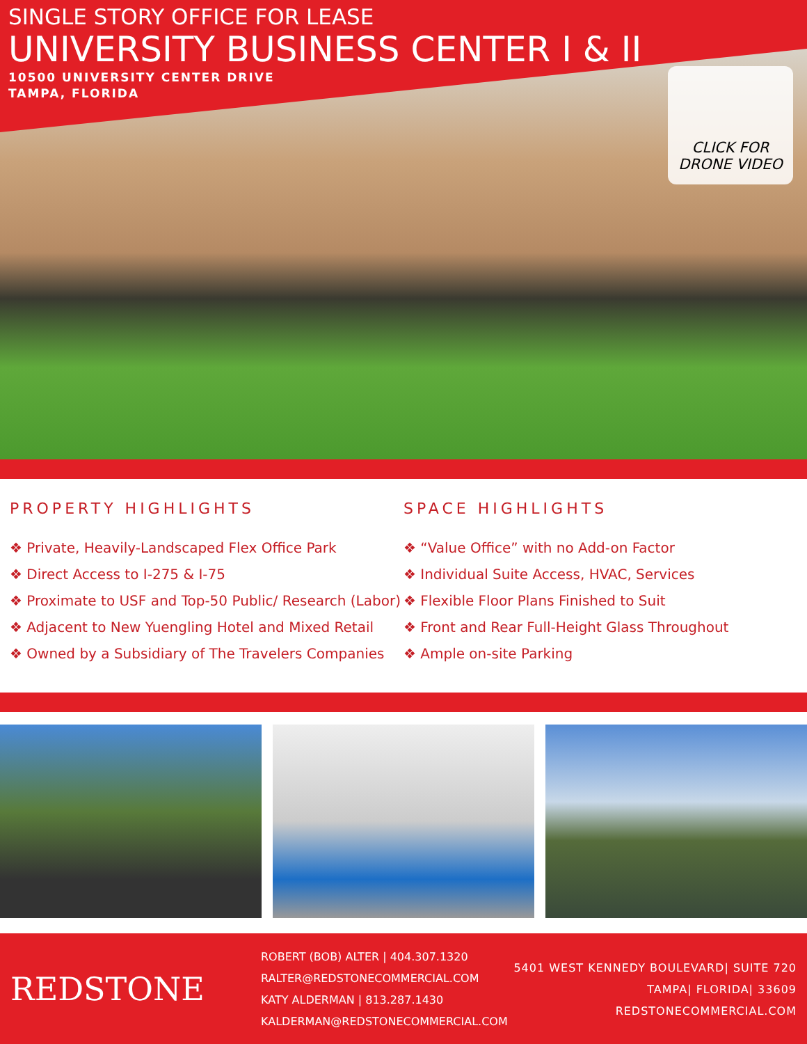SINGLE STORY OFFICE FOR LEASE
UNIVERSITY BUSINESS CENTER I & II
10500 UNIVERSITY CENTER DRIVE
TAMPA, FLORIDA
CLICK FOR
DRONE VIDEO
PROPERTY HIGHLIGHTS
❖ Private, Heavily-Landscaped Flex Office Park
❖ Direct Access to I-275 & I-75
❖ Proximate to USF and Top-50 Public/ Research (Labor)
❖ Adjacent to New Yuengling Hotel and Mixed Retail
❖ Owned by a Subsidiary of The Travelers Companies
SPACE HIGHLIGHTS
❖ “Value Office” with no Add-on Factor
❖ Individual Suite Access, HVAC, Services
❖ Flexible Floor Plans Finished to Suit
❖ Front and Rear Full-Height Glass Throughout
❖ Ample on-site Parking
REDSTONE
ROBERT (BOB) ALTER | 404.307.1320
RALTER@REDSTONECOMMERCIAL.COM
KATY ALDERMAN | 813.287.1430
KALDERMAN@REDSTONECOMMERCIAL.COM
5401 WEST KENNEDY BOULEVARD| SUITE 720
TAMPA| FLORIDA| 33609
REDSTONECOMMERCIAL.COM